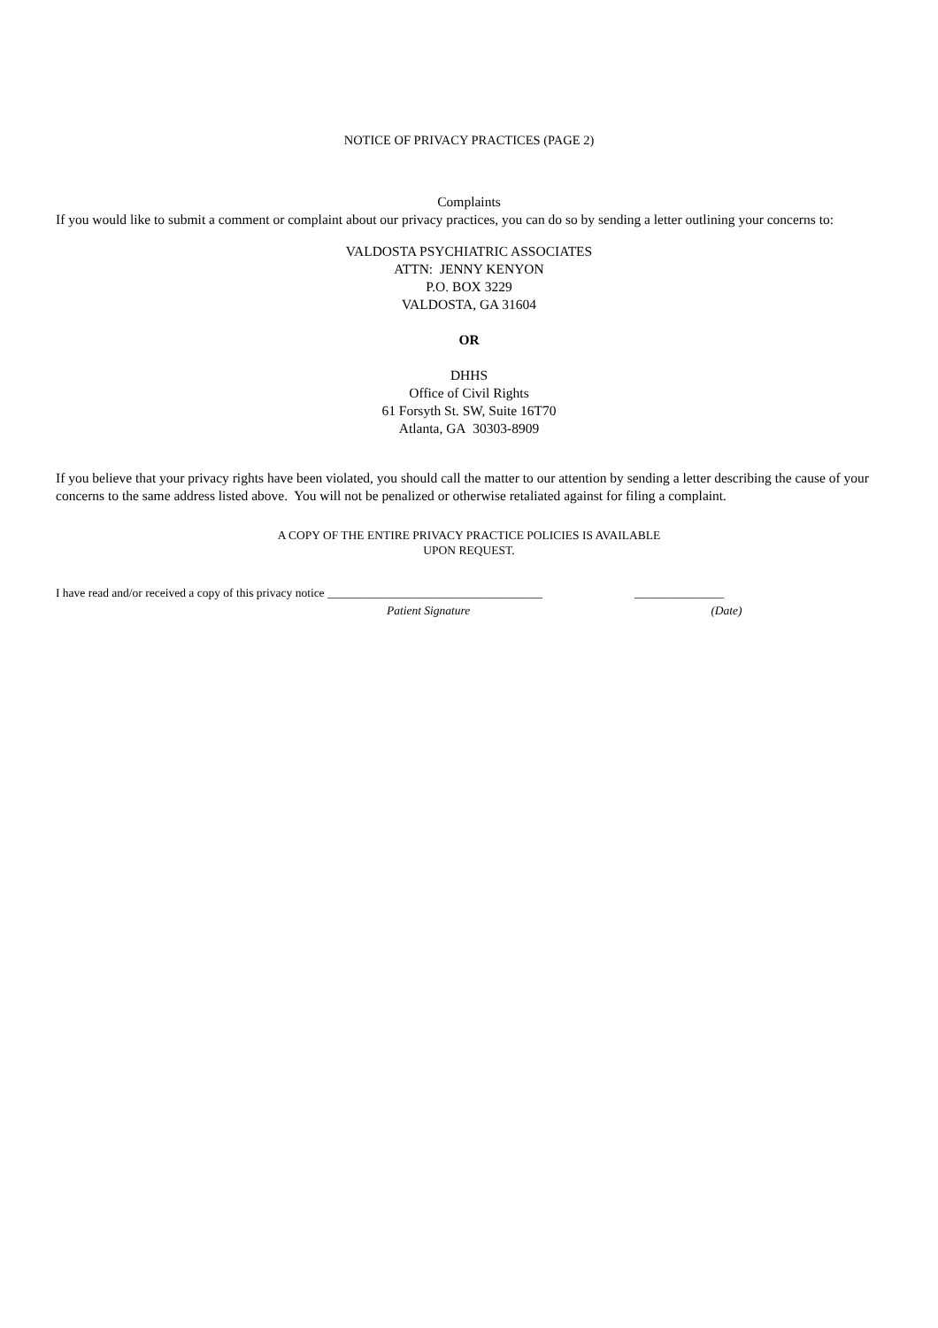NOTICE OF PRIVACY PRACTICES (PAGE 2)
Complaints
If you would like to submit a comment or complaint about our privacy practices, you can do so by sending a letter outlining your concerns to:
VALDOSTA PSYCHIATRIC ASSOCIATES
ATTN: JENNY KENYON
P.O. BOX 3229
VALDOSTA, GA 31604
OR
DHHS
Office of Civil Rights
61 Forsyth St. SW, Suite 16T70
Atlanta, GA 30303-8909
If you believe that your privacy rights have been violated, you should call the matter to our attention by sending a letter describing the cause of your concerns to the same address listed above. You will not be penalized or otherwise retaliated against for filing a complaint.
A COPY OF THE ENTIRE PRIVACY PRACTICE POLICIES IS AVAILABLE
UPON REQUEST.
I have read and/or received a copy of this privacy notice ____________________________________ _______________
Patient Signature (Date)